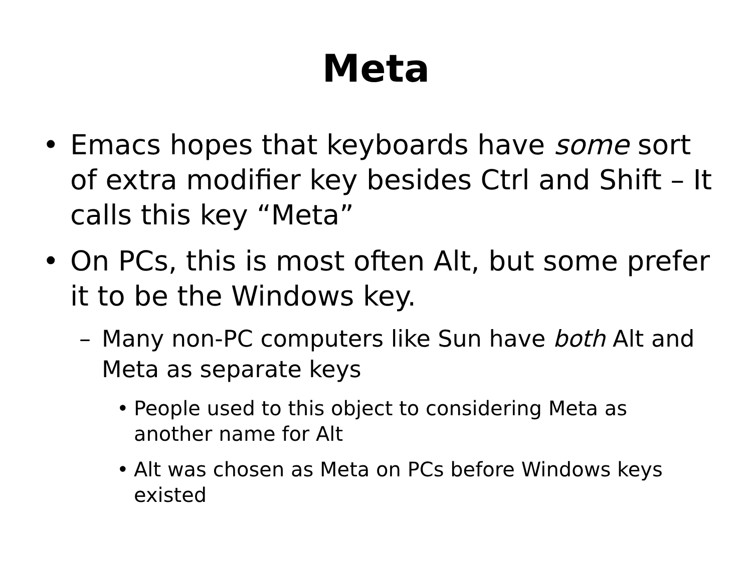Meta
• Emacs hopes that keyboards have some sort of extra modifier key besides Ctrl and Shift – It calls this key “Meta”
• On PCs, this is most often Alt, but some prefer it to be the Windows key.
– Many non-PC computers like Sun have both Alt and Meta as separate keys
• People used to this object to considering Meta as another name for Alt
• Alt was chosen as Meta on PCs before Windows keys existed